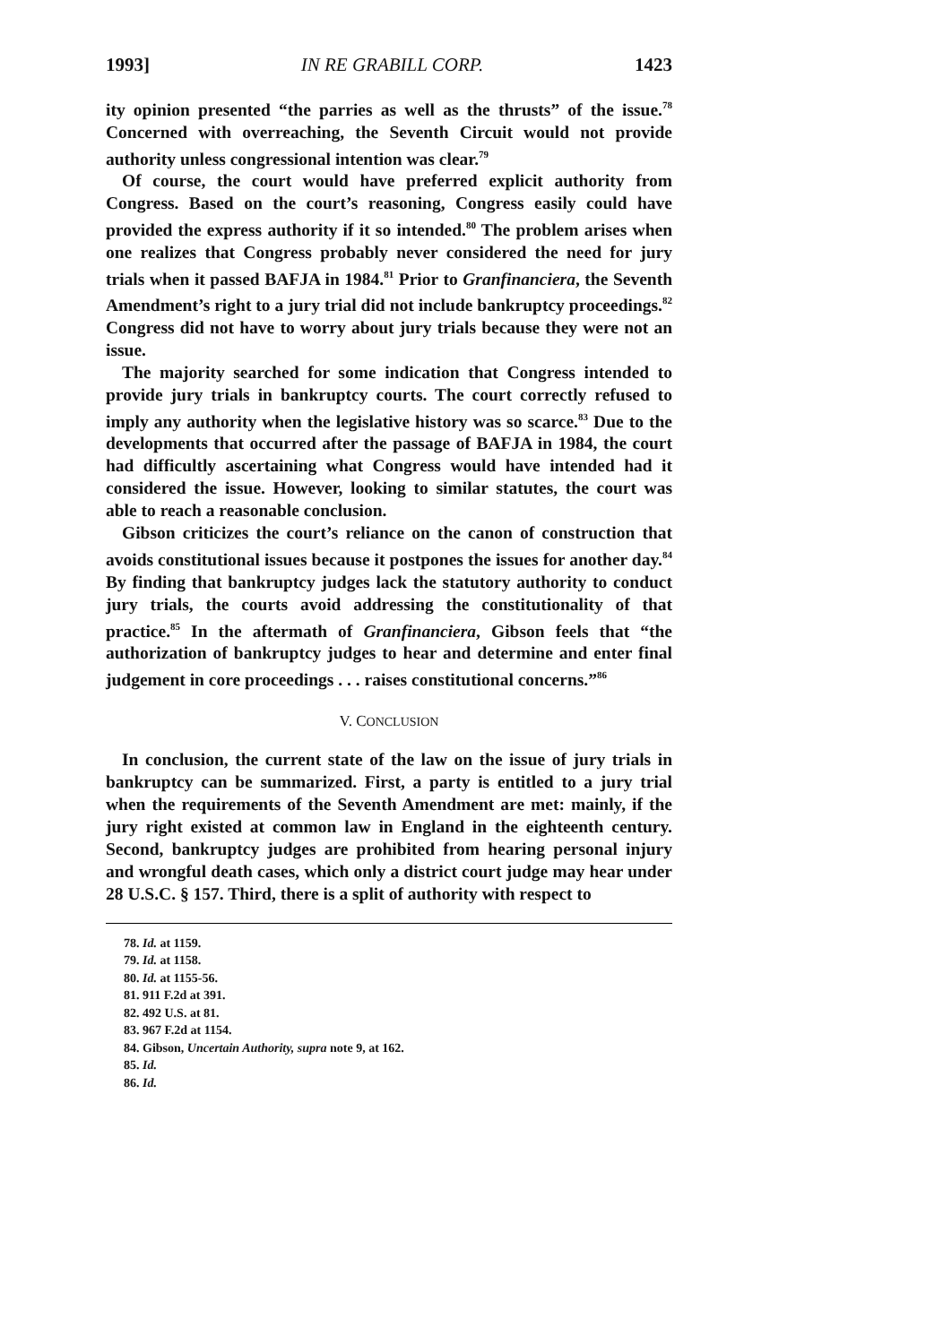1993] IN RE GRABILL CORP. 1423
ity opinion presented “the parries as well as the thrusts” of the issue.<sup>78</sup> Concerned with overreaching, the Seventh Circuit would not provide authority unless congressional intention was clear.<sup>79</sup>
Of course, the court would have preferred explicit authority from Congress. Based on the court’s reasoning, Congress easily could have provided the express authority if it so intended.<sup>80</sup> The problem arises when one realizes that Congress probably never considered the need for jury trials when it passed BAFJA in 1984.<sup>81</sup> Prior to Granfinanciera, the Seventh Amendment’s right to a jury trial did not include bankruptcy proceedings.<sup>82</sup> Congress did not have to worry about jury trials because they were not an issue.
The majority searched for some indication that Congress intended to provide jury trials in bankruptcy courts. The court correctly refused to imply any authority when the legislative history was so scarce.<sup>83</sup> Due to the developments that occurred after the passage of BAFJA in 1984, the court had difficultly ascertaining what Congress would have intended had it considered the issue. However, looking to similar statutes, the court was able to reach a reasonable conclusion.
Gibson criticizes the court’s reliance on the canon of construction that avoids constitutional issues because it postpones the issues for another day.<sup>84</sup> By finding that bankruptcy judges lack the statutory authority to conduct jury trials, the courts avoid addressing the constitutionality of that practice.<sup>85</sup> In the aftermath of Granfinanciera, Gibson feels that “the authorization of bankruptcy judges to hear and determine and enter final judgement in core proceedings . . . raises constitutional concerns.”<sup>86</sup>
V. CONCLUSION
In conclusion, the current state of the law on the issue of jury trials in bankruptcy can be summarized. First, a party is entitled to a jury trial when the requirements of the Seventh Amendment are met: mainly, if the jury right existed at common law in England in the eighteenth century. Second, bankruptcy judges are prohibited from hearing personal injury and wrongful death cases, which only a district court judge may hear under 28 U.S.C. § 157. Third, there is a split of authority with respect to
78. Id. at 1159.
79. Id. at 1158.
80. Id. at 1155-56.
81. 911 F.2d at 391.
82. 492 U.S. at 81.
83. 967 F.2d at 1154.
84. Gibson, Uncertain Authority, supra note 9, at 162.
85. Id.
86. Id.